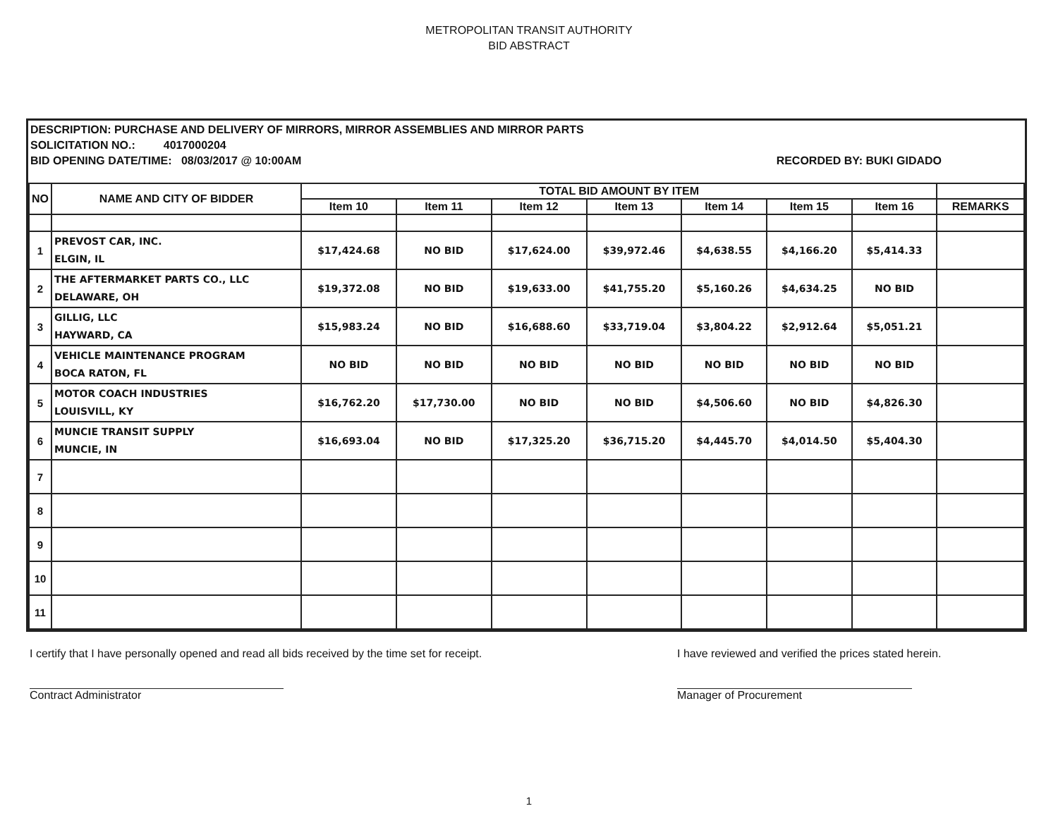METROPOLITAN TRANSIT AUTHORITY
BID ABSTRACT
DESCRIPTION: PURCHASE AND DELIVERY OF MIRRORS, MIRROR ASSEMBLIES AND MIRROR PARTS
SOLICITATION NO.: 4017000204
BID OPENING DATE/TIME: 08/03/2017 @ 10:00AM RECORDED BY: BUKI GIDADO
| NO | NAME AND CITY OF BIDDER | TOTAL BID AMOUNT BY ITEM | | | | | | | |
| --- | --- | --- | --- | --- | --- | --- | --- | --- | --- |
| | | Item 10 | Item 11 | Item 12 | Item 13 | Item 14 | Item 15 | Item 16 | REMARKS |
| 1 | PREVOST CAR, INC. ELGIN, IL | $17,424.68 | NO BID | $17,624.00 | $39,972.46 | $4,638.55 | $4,166.20 | $5,414.33 | |
| 2 | THE AFTERMARKET PARTS CO., LLC DELAWARE, OH | $19,372.08 | NO BID | $19,633.00 | $41,755.20 | $5,160.26 | $4,634.25 | NO BID | |
| 3 | GILLIG, LLC HAYWARD, CA | $15,983.24 | NO BID | $16,688.60 | $33,719.04 | $3,804.22 | $2,912.64 | $5,051.21 | |
| 4 | VEHICLE MAINTENANCE PROGRAM BOCA RATON, FL | NO BID | NO BID | NO BID | NO BID | NO BID | NO BID | NO BID | |
| 5 | MOTOR COACH INDUSTRIES LOUISVILL, KY | $16,762.20 | $17,730.00 | NO BID | NO BID | $4,506.60 | NO BID | $4,826.30 | |
| 6 | MUNCIE TRANSIT SUPPLY MUNCIE, IN | $16,693.04 | NO BID | $17,325.20 | $36,715.20 | $4,445.70 | $4,014.50 | $5,404.30 | |
| 7 | | | | | | | | | |
| 8 | | | | | | | | | |
| 9 | | | | | | | | | |
| 10 | | | | | | | | | |
| 11 | | | | | | | | | |
I certify that I have personally opened and read all bids received by the time set for receipt.
Contract Administrator
I have reviewed and verified the prices stated herein.
Manager of Procurement
1